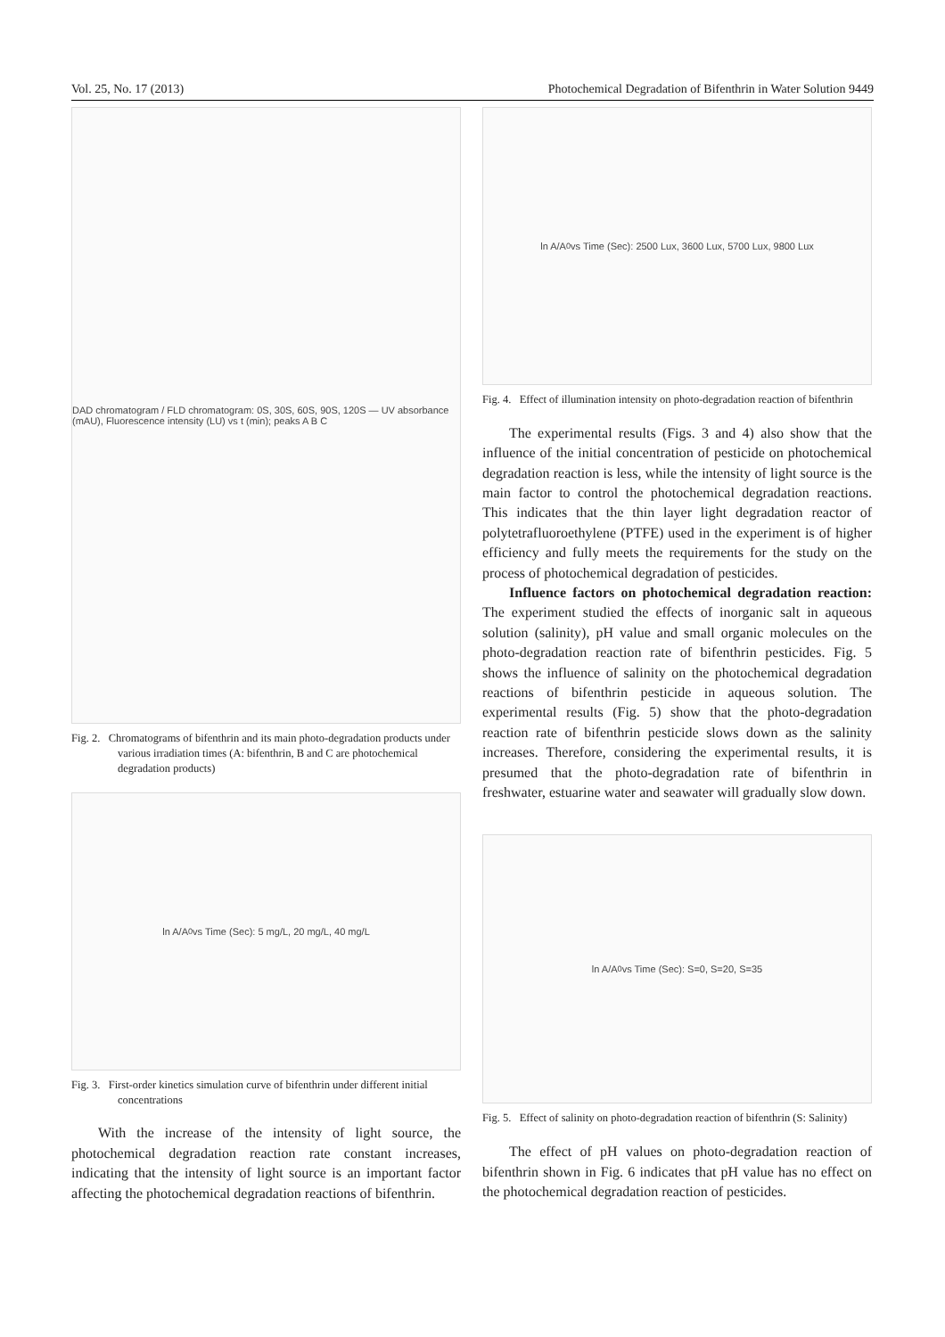Vol. 25, No. 17 (2013) Photochemical Degradation of Bifenthrin in Water Solution 9449
DAD chromatogram / FLD chromatogram: 0S, 30S, 60S, 90S, 120S — UV absorbance (mAU), Fluorescence intensity (LU) vs t (min); peaks A B C
Fig. 2. Chromatograms of bifenthrin and its main photo-degradation products under various irradiation times (A: bifenthrin, B and C are photochemical degradation products)
ln A/A<sub>0</sub> vs Time (Sec): 5 mg/L, 20 mg/L, 40 mg/L
Fig. 3. First-order kinetics simulation curve of bifenthrin under different initial concentrations
With the increase of the intensity of light source, the photochemical degradation reaction rate constant increases, indicating that the intensity of light source is an important factor affecting the photochemical degradation reactions of bifenthrin.
ln A/A<sub>0</sub> vs Time (Sec): 2500 Lux, 3600 Lux, 5700 Lux, 9800 Lux
Fig. 4. Effect of illumination intensity on photo-degradation reaction of bifenthrin
The experimental results (Figs. 3 and 4) also show that the influence of the initial concentration of pesticide on photochemical degradation reaction is less, while the intensity of light source is the main factor to control the photochemical degradation reactions. This indicates that the thin layer light degradation reactor of polytetrafluoroethylene (PTFE) used in the experiment is of higher efficiency and fully meets the requirements for the study on the process of photochemical degradation of pesticides.
Influence factors on photochemical degradation reaction: The experiment studied the effects of inorganic salt in aqueous solution (salinity), pH value and small organic molecules on the photo-degradation reaction rate of bifenthrin pesticides. Fig. 5 shows the influence of salinity on the photochemical degradation reactions of bifenthrin pesticide in aqueous solution. The experimental results (Fig. 5) show that the photo-degradation reaction rate of bifenthrin pesticide slows down as the salinity increases. Therefore, considering the experimental results, it is presumed that the photo-degradation rate of bifenthrin in freshwater, estuarine water and seawater will gradually slow down.
ln A/A<sub>0</sub> vs Time (Sec): S=0, S=20, S=35
Fig. 5. Effect of salinity on photo-degradation reaction of bifenthrin (S: Salinity)
The effect of pH values on photo-degradation reaction of bifenthrin shown in Fig. 6 indicates that pH value has no effect on the photochemical degradation reaction of pesticides.